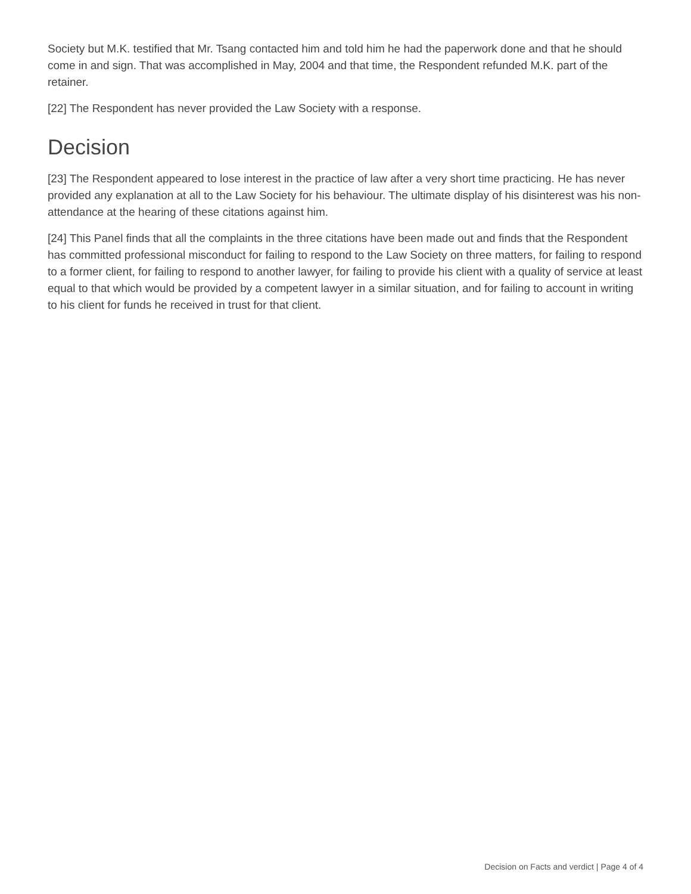Society but M.K. testified that Mr. Tsang contacted him and told him he had the paperwork done and that he should come in and sign. That was accomplished in May, 2004 and that time, the Respondent refunded M.K. part of the retainer.
[22] The Respondent has never provided the Law Society with a response.
Decision
[23] The Respondent appeared to lose interest in the practice of law after a very short time practicing. He has never provided any explanation at all to the Law Society for his behaviour. The ultimate display of his disinterest was his non-attendance at the hearing of these citations against him.
[24] This Panel finds that all the complaints in the three citations have been made out and finds that the Respondent has committed professional misconduct for failing to respond to the Law Society on three matters, for failing to respond to a former client, for failing to respond to another lawyer, for failing to provide his client with a quality of service at least equal to that which would be provided by a competent lawyer in a similar situation, and for failing to account in writing to his client for funds he received in trust for that client.
Decision on Facts and verdict | Page 4 of 4